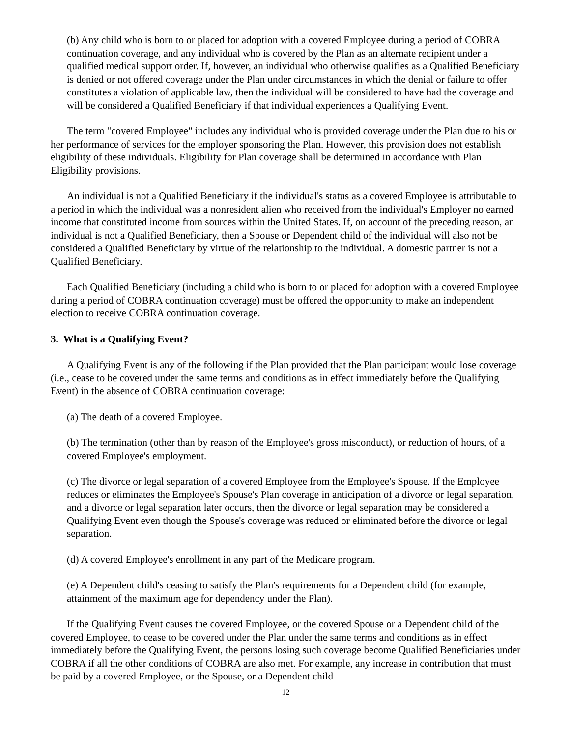(b) Any child who is born to or placed for adoption with a covered Employee during a period of COBRA continuation coverage, and any individual who is covered by the Plan as an alternate recipient under a qualified medical support order. If, however, an individual who otherwise qualifies as a Qualified Beneficiary is denied or not offered coverage under the Plan under circumstances in which the denial or failure to offer constitutes a violation of applicable law, then the individual will be considered to have had the coverage and will be considered a Qualified Beneficiary if that individual experiences a Qualifying Event.
The term "covered Employee" includes any individual who is provided coverage under the Plan due to his or her performance of services for the employer sponsoring the Plan. However, this provision does not establish eligibility of these individuals. Eligibility for Plan coverage shall be determined in accordance with Plan Eligibility provisions.
An individual is not a Qualified Beneficiary if the individual's status as a covered Employee is attributable to a period in which the individual was a nonresident alien who received from the individual's Employer no earned income that constituted income from sources within the United States. If, on account of the preceding reason, an individual is not a Qualified Beneficiary, then a Spouse or Dependent child of the individual will also not be considered a Qualified Beneficiary by virtue of the relationship to the individual. A domestic partner is not a Qualified Beneficiary.
Each Qualified Beneficiary (including a child who is born to or placed for adoption with a covered Employee during a period of COBRA continuation coverage) must be offered the opportunity to make an independent election to receive COBRA continuation coverage.
3. What is a Qualifying Event?
A Qualifying Event is any of the following if the Plan provided that the Plan participant would lose coverage (i.e., cease to be covered under the same terms and conditions as in effect immediately before the Qualifying Event) in the absence of COBRA continuation coverage:
(a) The death of a covered Employee.
(b) The termination (other than by reason of the Employee's gross misconduct), or reduction of hours, of a covered Employee's employment.
(c) The divorce or legal separation of a covered Employee from the Employee's Spouse. If the Employee reduces or eliminates the Employee's Spouse's Plan coverage in anticipation of a divorce or legal separation, and a divorce or legal separation later occurs, then the divorce or legal separation may be considered a Qualifying Event even though the Spouse's coverage was reduced or eliminated before the divorce or legal separation.
(d) A covered Employee's enrollment in any part of the Medicare program.
(e) A Dependent child's ceasing to satisfy the Plan's requirements for a Dependent child (for example, attainment of the maximum age for dependency under the Plan).
If the Qualifying Event causes the covered Employee, or the covered Spouse or a Dependent child of the covered Employee, to cease to be covered under the Plan under the same terms and conditions as in effect immediately before the Qualifying Event, the persons losing such coverage become Qualified Beneficiaries under COBRA if all the other conditions of COBRA are also met. For example, any increase in contribution that must be paid by a covered Employee, or the Spouse, or a Dependent child
12